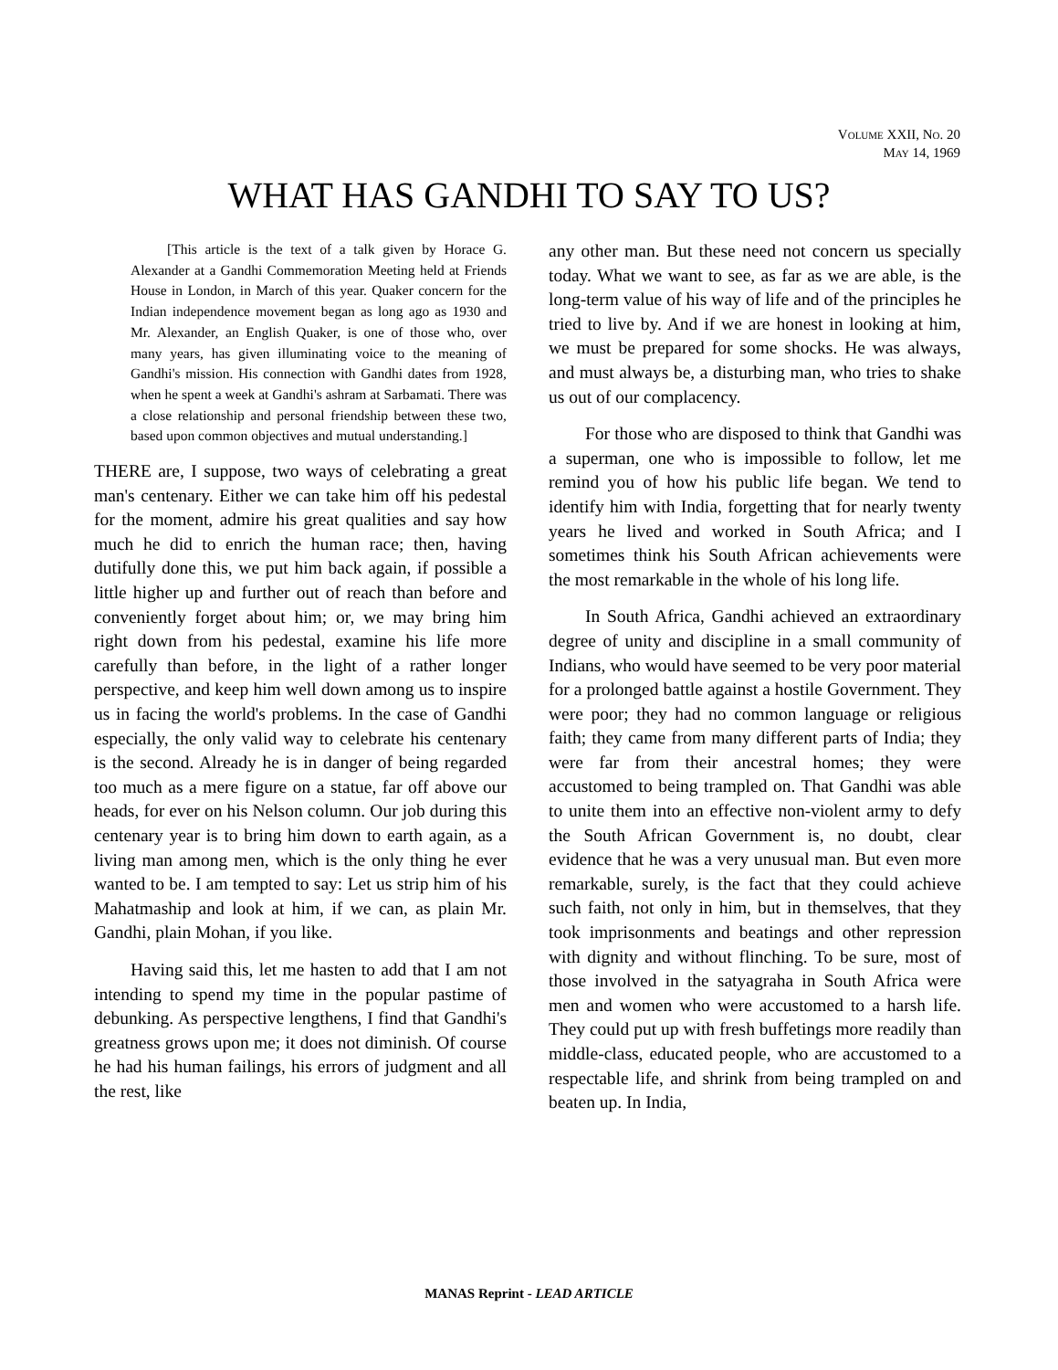VOLUME XXII, NO. 20
MAY 14, 1969
WHAT HAS GANDHI TO SAY TO US?
[This article is the text of a talk given by Horace G. Alexander at a Gandhi Commemoration Meeting held at Friends House in London, in March of this year. Quaker concern for the Indian independence movement began as long ago as 1930 and Mr. Alexander, an English Quaker, is one of those who, over many years, has given illuminating voice to the meaning of Gandhi's mission. His connection with Gandhi dates from 1928, when he spent a week at Gandhi's ashram at Sarbamati. There was a close relationship and personal friendship between these two, based upon common objectives and mutual understanding.]
THERE are, I suppose, two ways of celebrating a great man's centenary. Either we can take him off his pedestal for the moment, admire his great qualities and say how much he did to enrich the human race; then, having dutifully done this, we put him back again, if possible a little higher up and further out of reach than before and conveniently forget about him; or, we may bring him right down from his pedestal, examine his life more carefully than before, in the light of a rather longer perspective, and keep him well down among us to inspire us in facing the world's problems. In the case of Gandhi especially, the only valid way to celebrate his centenary is the second. Already he is in danger of being regarded too much as a mere figure on a statue, far off above our heads, for ever on his Nelson column. Our job during this centenary year is to bring him down to earth again, as a living man among men, which is the only thing he ever wanted to be. I am tempted to say: Let us strip him of his Mahatmaship and look at him, if we can, as plain Mr. Gandhi, plain Mohan, if you like.
Having said this, let me hasten to add that I am not intending to spend my time in the popular pastime of debunking. As perspective lengthens, I find that Gandhi's greatness grows upon me; it does not diminish. Of course he had his human failings, his errors of judgment and all the rest, like
any other man. But these need not concern us specially today. What we want to see, as far as we are able, is the long-term value of his way of life and of the principles he tried to live by. And if we are honest in looking at him, we must be prepared for some shocks. He was always, and must always be, a disturbing man, who tries to shake us out of our complacency.
For those who are disposed to think that Gandhi was a superman, one who is impossible to follow, let me remind you of how his public life began. We tend to identify him with India, forgetting that for nearly twenty years he lived and worked in South Africa; and I sometimes think his South African achievements were the most remarkable in the whole of his long life.
In South Africa, Gandhi achieved an extraordinary degree of unity and discipline in a small community of Indians, who would have seemed to be very poor material for a prolonged battle against a hostile Government. They were poor; they had no common language or religious faith; they came from many different parts of India; they were far from their ancestral homes; they were accustomed to being trampled on. That Gandhi was able to unite them into an effective non-violent army to defy the South African Government is, no doubt, clear evidence that he was a very unusual man. But even more remarkable, surely, is the fact that they could achieve such faith, not only in him, but in themselves, that they took imprisonments and beatings and other repression with dignity and without flinching. To be sure, most of those involved in the satyagraha in South Africa were men and women who were accustomed to a harsh life. They could put up with fresh buffetings more readily than middle-class, educated people, who are accustomed to a respectable life, and shrink from being trampled on and beaten up. In India,
MANAS Reprint - LEAD ARTICLE